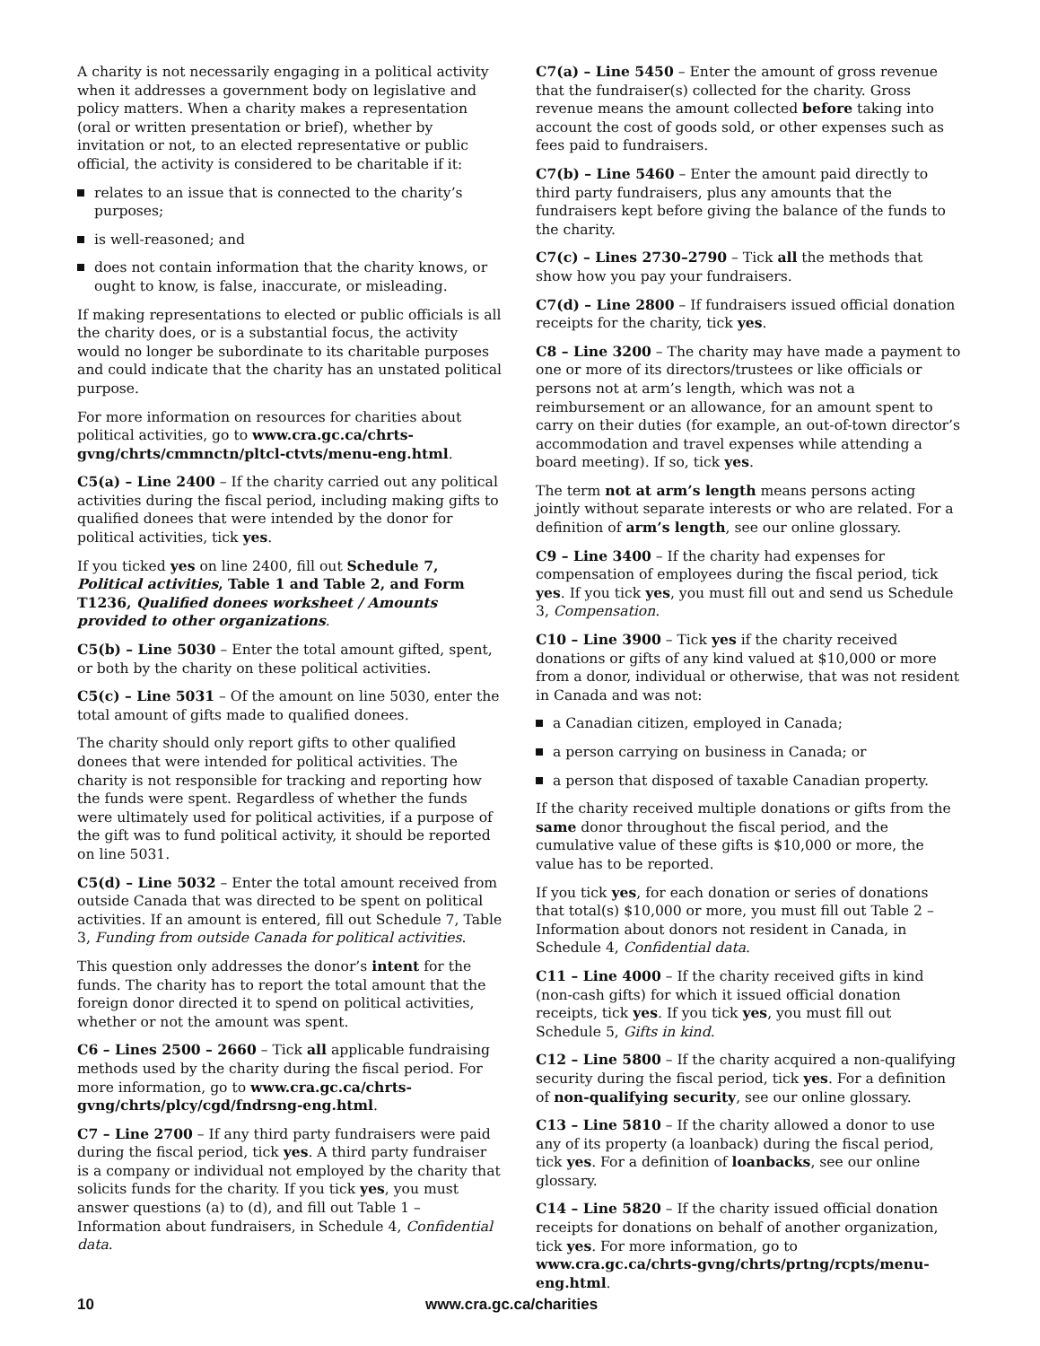A charity is not necessarily engaging in a political activity when it addresses a government body on legislative and policy matters. When a charity makes a representation (oral or written presentation or brief), whether by invitation or not, to an elected representative or public official, the activity is considered to be charitable if it:
relates to an issue that is connected to the charity’s purposes;
is well-reasoned; and
does not contain information that the charity knows, or ought to know, is false, inaccurate, or misleading.
If making representations to elected or public officials is all the charity does, or is a substantial focus, the activity would no longer be subordinate to its charitable purposes and could indicate that the charity has an unstated political purpose.
For more information on resources for charities about political activities, go to www.cra.gc.ca/chrts-gvng/chrts/cmmnctn/pltcl-ctvts/menu-eng.html.
C5(a) – Line 2400 – If the charity carried out any political activities during the fiscal period, including making gifts to qualified donees that were intended by the donor for political activities, tick yes.
If you ticked yes on line 2400, fill out Schedule 7, Political activities, Table 1 and Table 2, and Form T1236, Qualified donees worksheet / Amounts provided to other organizations.
C5(b) – Line 5030 – Enter the total amount gifted, spent, or both by the charity on these political activities.
C5(c) – Line 5031 – Of the amount on line 5030, enter the total amount of gifts made to qualified donees.
The charity should only report gifts to other qualified donees that were intended for political activities. The charity is not responsible for tracking and reporting how the funds were spent. Regardless of whether the funds were ultimately used for political activities, if a purpose of the gift was to fund political activity, it should be reported on line 5031.
C5(d) – Line 5032 – Enter the total amount received from outside Canada that was directed to be spent on political activities. If an amount is entered, fill out Schedule 7, Table 3, Funding from outside Canada for political activities.
This question only addresses the donor’s intent for the funds. The charity has to report the total amount that the foreign donor directed it to spend on political activities, whether or not the amount was spent.
C6 – Lines 2500 – 2660 – Tick all applicable fundraising methods used by the charity during the fiscal period. For more information, go to www.cra.gc.ca/chrts-gvng/chrts/plcy/cgd/fndrsng-eng.html.
C7 – Line 2700 – If any third party fundraisers were paid during the fiscal period, tick yes. A third party fundraiser is a company or individual not employed by the charity that solicits funds for the charity. If you tick yes, you must answer questions (a) to (d), and fill out Table 1 – Information about fundraisers, in Schedule 4, Confidential data.
C7(a) – Line 5450 – Enter the amount of gross revenue that the fundraiser(s) collected for the charity. Gross revenue means the amount collected before taking into account the cost of goods sold, or other expenses such as fees paid to fundraisers.
C7(b) – Line 5460 – Enter the amount paid directly to third party fundraisers, plus any amounts that the fundraisers kept before giving the balance of the funds to the charity.
C7(c) – Lines 2730–2790 – Tick all the methods that show how you pay your fundraisers.
C7(d) – Line 2800 – If fundraisers issued official donation receipts for the charity, tick yes.
C8 – Line 3200 – The charity may have made a payment to one or more of its directors/trustees or like officials or persons not at arm’s length, which was not a reimbursement or an allowance, for an amount spent to carry on their duties (for example, an out-of-town director’s accommodation and travel expenses while attending a board meeting). If so, tick yes.
The term not at arm’s length means persons acting jointly without separate interests or who are related. For a definition of arm’s length, see our online glossary.
C9 – Line 3400 – If the charity had expenses for compensation of employees during the fiscal period, tick yes. If you tick yes, you must fill out and send us Schedule 3, Compensation.
C10 – Line 3900 – Tick yes if the charity received donations or gifts of any kind valued at $10,000 or more from a donor, individual or otherwise, that was not resident in Canada and was not:
a Canadian citizen, employed in Canada;
a person carrying on business in Canada; or
a person that disposed of taxable Canadian property.
If the charity received multiple donations or gifts from the same donor throughout the fiscal period, and the cumulative value of these gifts is $10,000 or more, the value has to be reported.
If you tick yes, for each donation or series of donations that total(s) $10,000 or more, you must fill out Table 2 – Information about donors not resident in Canada, in Schedule 4, Confidential data.
C11 – Line 4000 – If the charity received gifts in kind (non-cash gifts) for which it issued official donation receipts, tick yes. If you tick yes, you must fill out Schedule 5, Gifts in kind.
C12 – Line 5800 – If the charity acquired a non-qualifying security during the fiscal period, tick yes. For a definition of non-qualifying security, see our online glossary.
C13 – Line 5810 – If the charity allowed a donor to use any of its property (a loanback) during the fiscal period, tick yes. For a definition of loanbacks, see our online glossary.
C14 – Line 5820 – If the charity issued official donation receipts for donations on behalf of another organization, tick yes. For more information, go to www.cra.gc.ca/chrts-gvng/chrts/prtng/rcpts/menu-eng.html.
10 www.cra.gc.ca/charities